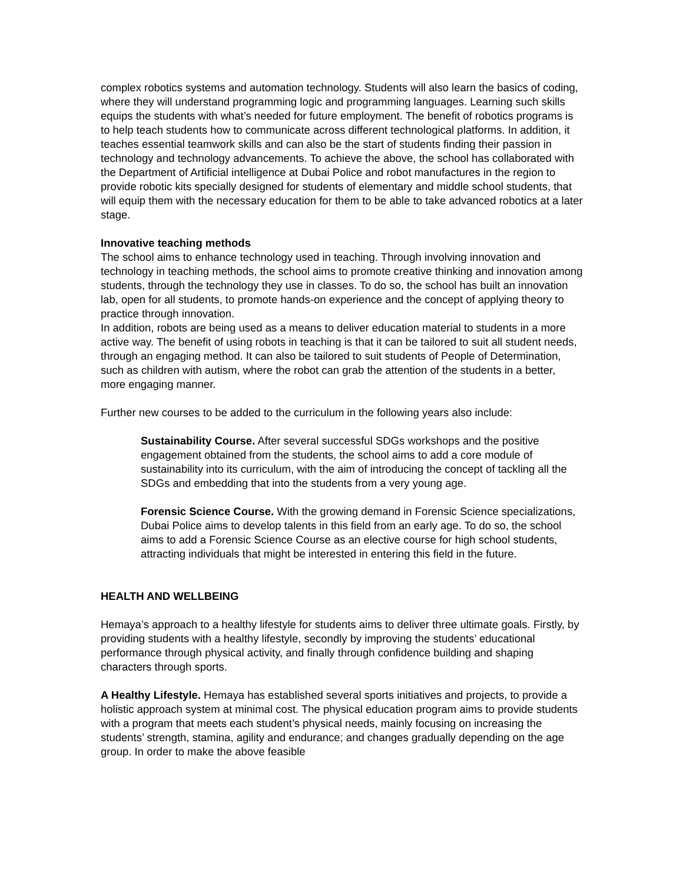complex robotics systems and automation technology. Students will also learn the basics of coding, where they will understand programming logic and programming languages. Learning such skills equips the students with what’s needed for future employment. The benefit of robotics programs is to help teach students how to communicate across different technological platforms. In addition, it teaches essential teamwork skills and can also be the start of students finding their passion in technology and technology advancements. To achieve the above, the school has collaborated with the Department of Artificial intelligence at Dubai Police and robot manufactures in the region to provide robotic kits specially designed for students of elementary and middle school students, that will equip them with the necessary education for them to be able to take advanced robotics at a later stage.
Innovative teaching methods
The school aims to enhance technology used in teaching. Through involving innovation and technology in teaching methods, the school aims to promote creative thinking and innovation among students, through the technology they use in classes. To do so, the school has built an innovation lab, open for all students, to promote hands-on experience and the concept of applying theory to practice through innovation.
In addition, robots are being used as a means to deliver education material to students in a more active way. The benefit of using robots in teaching is that it can be tailored to suit all student needs, through an engaging method. It can also be tailored to suit students of People of Determination, such as children with autism, where the robot can grab the attention of the students in a better, more engaging manner.
Further new courses to be added to the curriculum in the following years also include:
Sustainability Course. After several successful SDGs workshops and the positive engagement obtained from the students, the school aims to add a core module of sustainability into its curriculum, with the aim of introducing the concept of tackling all the SDGs and embedding that into the students from a very young age.
Forensic Science Course. With the growing demand in Forensic Science specializations, Dubai Police aims to develop talents in this field from an early age. To do so, the school aims to add a Forensic Science Course as an elective course for high school students, attracting individuals that might be interested in entering this field in the future.
HEALTH AND WELLBEING
Hemaya’s approach to a healthy lifestyle for students aims to deliver three ultimate goals. Firstly, by providing students with a healthy lifestyle, secondly by improving the students’ educational performance through physical activity, and finally through confidence building and shaping characters through sports.
A Healthy Lifestyle. Hemaya has established several sports initiatives and projects, to provide a holistic approach system at minimal cost. The physical education program aims to provide students with a program that meets each student’s physical needs, mainly focusing on increasing the students’ strength, stamina, agility and endurance; and changes gradually depending on the age group. In order to make the above feasible